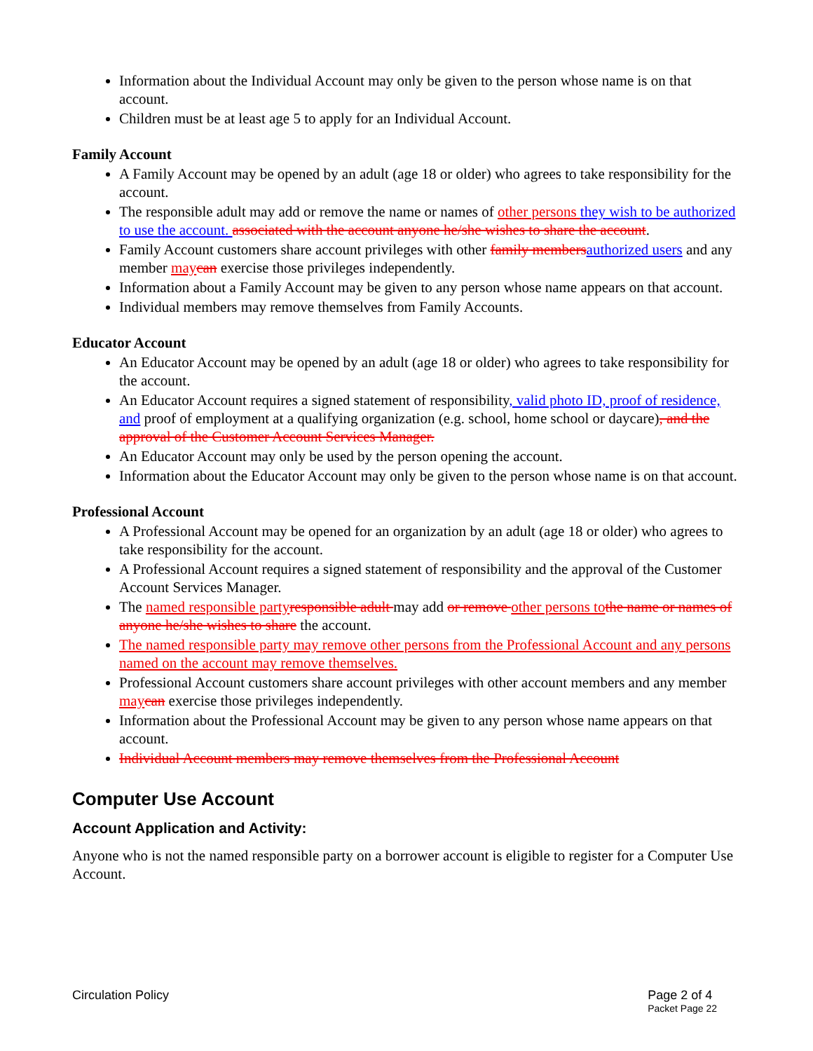Information about the Individual Account may only be given to the person whose name is on that account.
Children must be at least age 5 to apply for an Individual Account.
Family Account
A Family Account may be opened by an adult (age 18 or older) who agrees to take responsibility for the account.
The responsible adult may add or remove the name or names of other persons they wish to be authorized to use the account. associated with the account anyone he/she wishes to share the account.
Family Account customers share account privileges with other family members authorized users and any member may can exercise those privileges independently.
Information about a Family Account may be given to any person whose name appears on that account.
Individual members may remove themselves from Family Accounts.
Educator Account
An Educator Account may be opened by an adult (age 18 or older) who agrees to take responsibility for the account.
An Educator Account requires a signed statement of responsibility, valid photo ID, proof of residence, and proof of employment at a qualifying organization (e.g. school, home school or daycare), and the approval of the Customer Account Services Manager.
An Educator Account may only be used by the person opening the account.
Information about the Educator Account may only be given to the person whose name is on that account.
Professional Account
A Professional Account may be opened for an organization by an adult (age 18 or older) who agrees to take responsibility for the account.
A Professional Account requires a signed statement of responsibility and the approval of the Customer Account Services Manager.
The named responsible party responsible adult may add or remove other persons to the name or names of anyone he/she wishes to share the account.
The named responsible party may remove other persons from the Professional Account and any persons named on the account may remove themselves.
Professional Account customers share account privileges with other account members and any member may can exercise those privileges independently.
Information about the Professional Account may be given to any person whose name appears on that account.
Individual Account members may remove themselves from the Professional Account
Computer Use Account
Account Application and Activity:
Anyone who is not the named responsible party on a borrower account is eligible to register for a Computer Use Account.
Circulation Policy Page 2 of 4
Packet Page 22